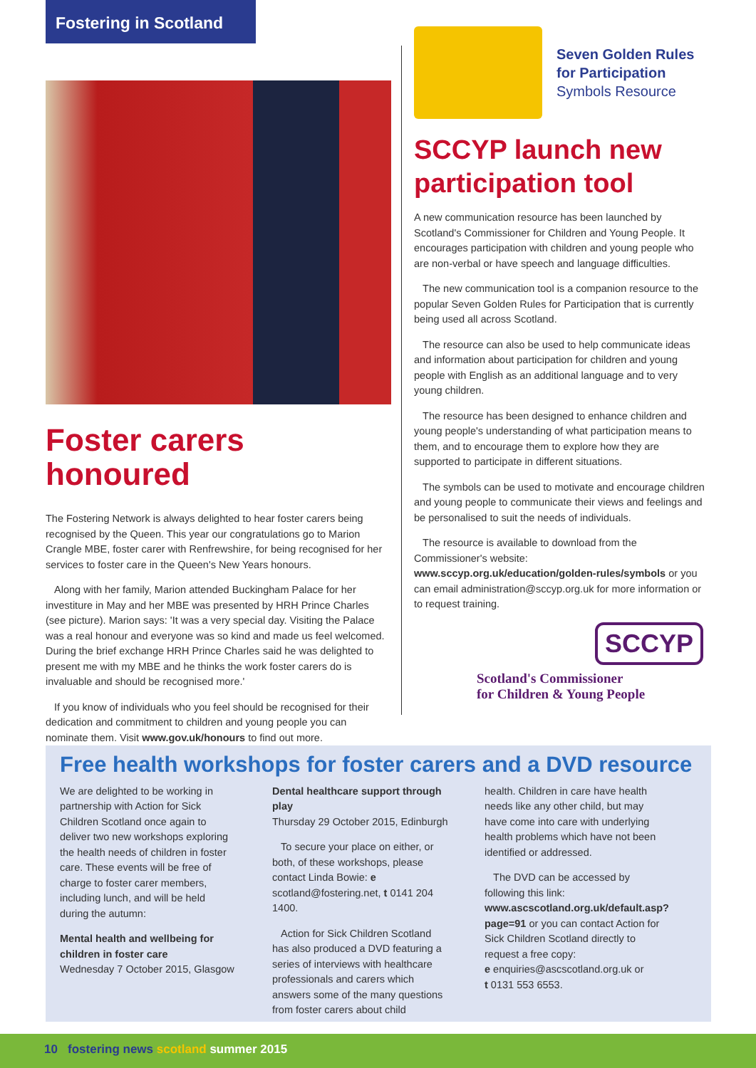Fostering in Scotland
Foster carers honoured
The Fostering Network is always delighted to hear foster carers being recognised by the Queen. This year our congratulations go to Marion Crangle MBE, foster carer with Renfrewshire, for being recognised for her services to foster care in the Queen's New Years honours.
Along with her family, Marion attended Buckingham Palace for her investiture in May and her MBE was presented by HRH Prince Charles (see picture). Marion says: 'It was a very special day. Visiting the Palace was a real honour and everyone was so kind and made us feel welcomed. During the brief exchange HRH Prince Charles said he was delighted to present me with my MBE and he thinks the work foster carers do is invaluable and should be recognised more.'
If you know of individuals who you feel should be recognised for their dedication and commitment to children and young people you can nominate them. Visit www.gov.uk/honours to find out more.
Seven Golden Rules
for Participation
Symbols Resource
SCCYP launch new participation tool
A new communication resource has been launched by Scotland's Commissioner for Children and Young People. It encourages participation with children and young people who are non-verbal or have speech and language difficulties.
The new communication tool is a companion resource to the popular Seven Golden Rules for Participation that is currently being used all across Scotland.
The resource can also be used to help communicate ideas and information about participation for children and young people with English as an additional language and to very young children.
The resource has been designed to enhance children and young people's understanding of what participation means to them, and to encourage them to explore how they are supported to participate in different situations.
The symbols can be used to motivate and encourage children and young people to communicate their views and feelings and be personalised to suit the needs of individuals.
The resource is available to download from the Commissioner's website: www.sccyp.org.uk/education/golden-rules/symbols or you can email administration@sccyp.org.uk for more information or to request training.
SCCYP
Scotland's Commissioner
for Children & Young People
Free health workshops for foster carers and a DVD resource
We are delighted to be working in partnership with Action for Sick Children Scotland once again to deliver two new workshops exploring the health needs of children in foster care. These events will be free of charge to foster carer members, including lunch, and will be held during the autumn:
Mental health and wellbeing for children in foster care
Wednesday 7 October 2015, Glasgow
Dental healthcare support through play
Thursday 29 October 2015, Edinburgh
To secure your place on either, or both, of these workshops, please contact Linda Bowie: e scotland@fostering.net, t 0141 204 1400.
Action for Sick Children Scotland has also produced a DVD featuring a series of interviews with healthcare professionals and carers which answers some of the many questions from foster carers about child
health. Children in care have health needs like any other child, but may have come into care with underlying health problems which have not been identified or addressed.
The DVD can be accessed by following this link: www.ascscotland.org.uk/default.asp?page=91 or you can contact Action for Sick Children Scotland directly to request a free copy:
e enquiries@ascscotland.org.uk or
t 0131 553 6553.
10 fostering news scotland summer 2015